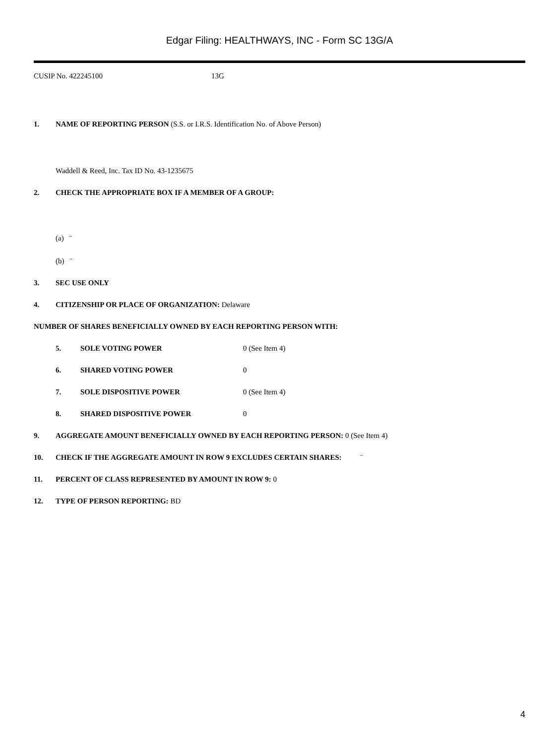Edgar Filing: HEALTHWAYS, INC - Form SC 13G/A
CUSIP No. 422245100 13G
1. NAME OF REPORTING PERSON (S.S. or I.R.S. Identification No. of Above Person)
Waddell & Reed, Inc. Tax ID No. 43-1235675
2. CHECK THE APPROPRIATE BOX IF A MEMBER OF A GROUP:
(a) ¨
(b) ¨
3. SEC USE ONLY
4. CITIZENSHIP OR PLACE OF ORGANIZATION: Delaware
NUMBER OF SHARES BENEFICIALLY OWNED BY EACH REPORTING PERSON WITH:
5. SOLE VOTING POWER 0 (See Item 4)
6. SHARED VOTING POWER 0
7. SOLE DISPOSITIVE POWER 0 (See Item 4)
8. SHARED DISPOSITIVE POWER 0
9. AGGREGATE AMOUNT BENEFICIALLY OWNED BY EACH REPORTING PERSON: 0 (See Item 4)
10. CHECK IF THE AGGREGATE AMOUNT IN ROW 9 EXCLUDES CERTAIN SHARES: ¨
11. PERCENT OF CLASS REPRESENTED BY AMOUNT IN ROW 9: 0
12. TYPE OF PERSON REPORTING: BD
4